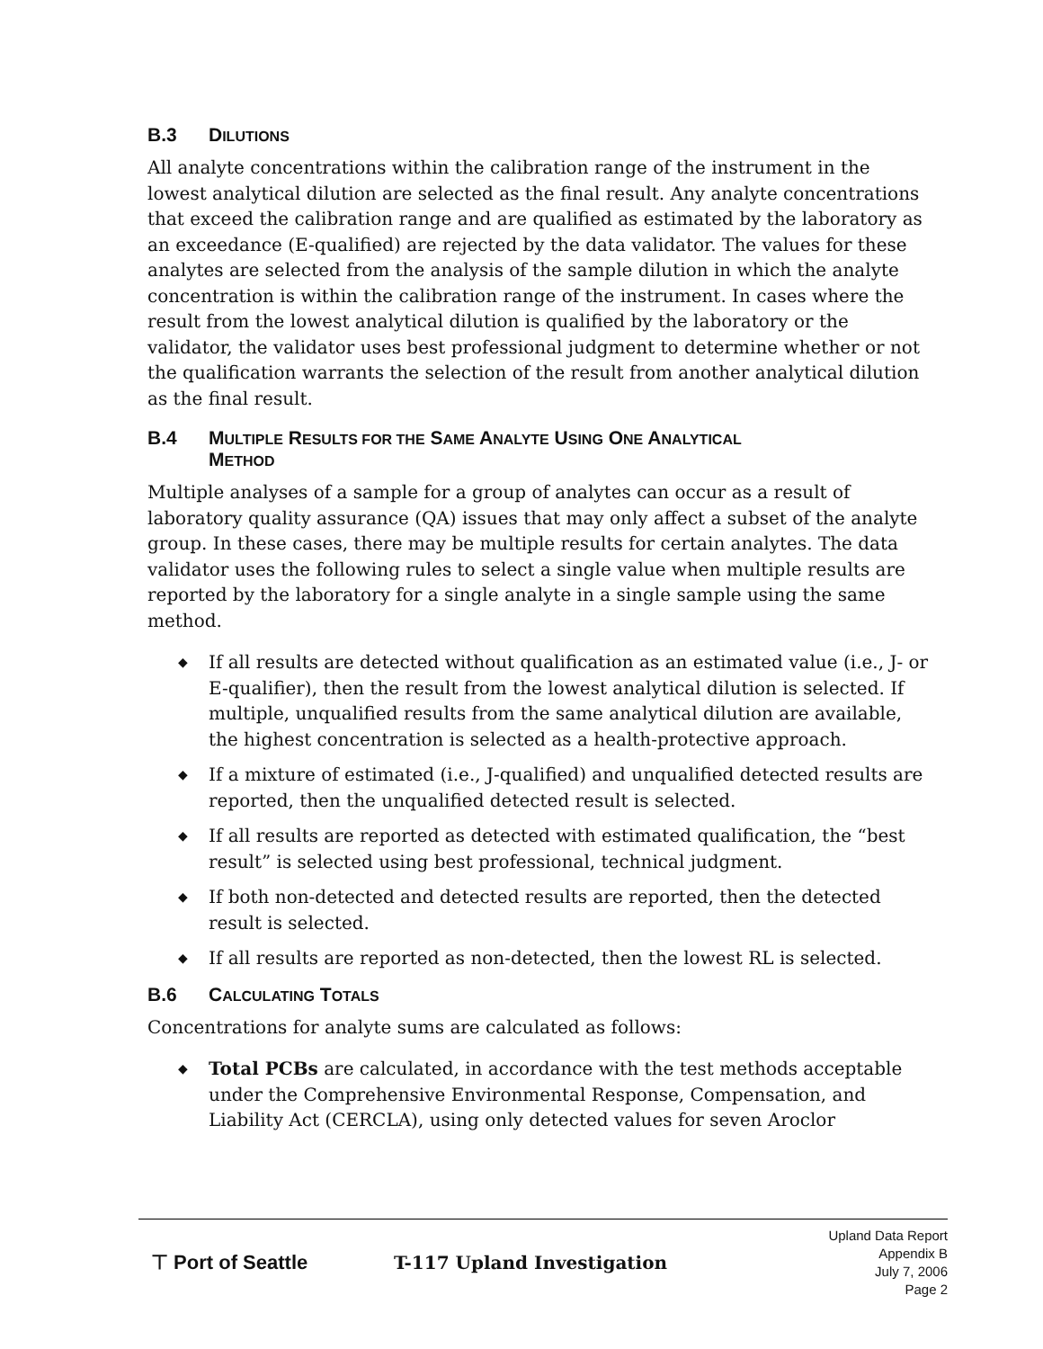B.3 DILUTIONS
All analyte concentrations within the calibration range of the instrument in the lowest analytical dilution are selected as the final result. Any analyte concentrations that exceed the calibration range and are qualified as estimated by the laboratory as an exceedance (E-qualified) are rejected by the data validator. The values for these analytes are selected from the analysis of the sample dilution in which the analyte concentration is within the calibration range of the instrument. In cases where the result from the lowest analytical dilution is qualified by the laboratory or the validator, the validator uses best professional judgment to determine whether or not the qualification warrants the selection of the result from another analytical dilution as the final result.
B.4 MULTIPLE RESULTS FOR THE SAME ANALYTE USING ONE ANALYTICAL
METHOD
Multiple analyses of a sample for a group of analytes can occur as a result of laboratory quality assurance (QA) issues that may only affect a subset of the analyte group. In these cases, there may be multiple results for certain analytes. The data validator uses the following rules to select a single value when multiple results are reported by the laboratory for a single analyte in a single sample using the same method.
◆ If all results are detected without qualification as an estimated value (i.e., J- or E-qualifier), then the result from the lowest analytical dilution is selected. If multiple, unqualified results from the same analytical dilution are available, the highest concentration is selected as a health-protective approach.
◆ If a mixture of estimated (i.e., J-qualified) and unqualified detected results are reported, then the unqualified detected result is selected.
◆ If all results are reported as detected with estimated qualification, the “best result” is selected using best professional, technical judgment.
◆ If both non-detected and detected results are reported, then the detected result is selected.
◆ If all results are reported as non-detected, then the lowest RL is selected.
B.6 CALCULATING TOTALS
Concentrations for analyte sums are calculated as follows:
◆ Total PCBs are calculated, in accordance with the test methods acceptable under the Comprehensive Environmental Response, Compensation, and Liability Act (CERCLA), using only detected values for seven Aroclor
⊤ Port of Seattle T-117 Upland Investigation
Upland Data Report
Appendix B
July 7, 2006
Page 2